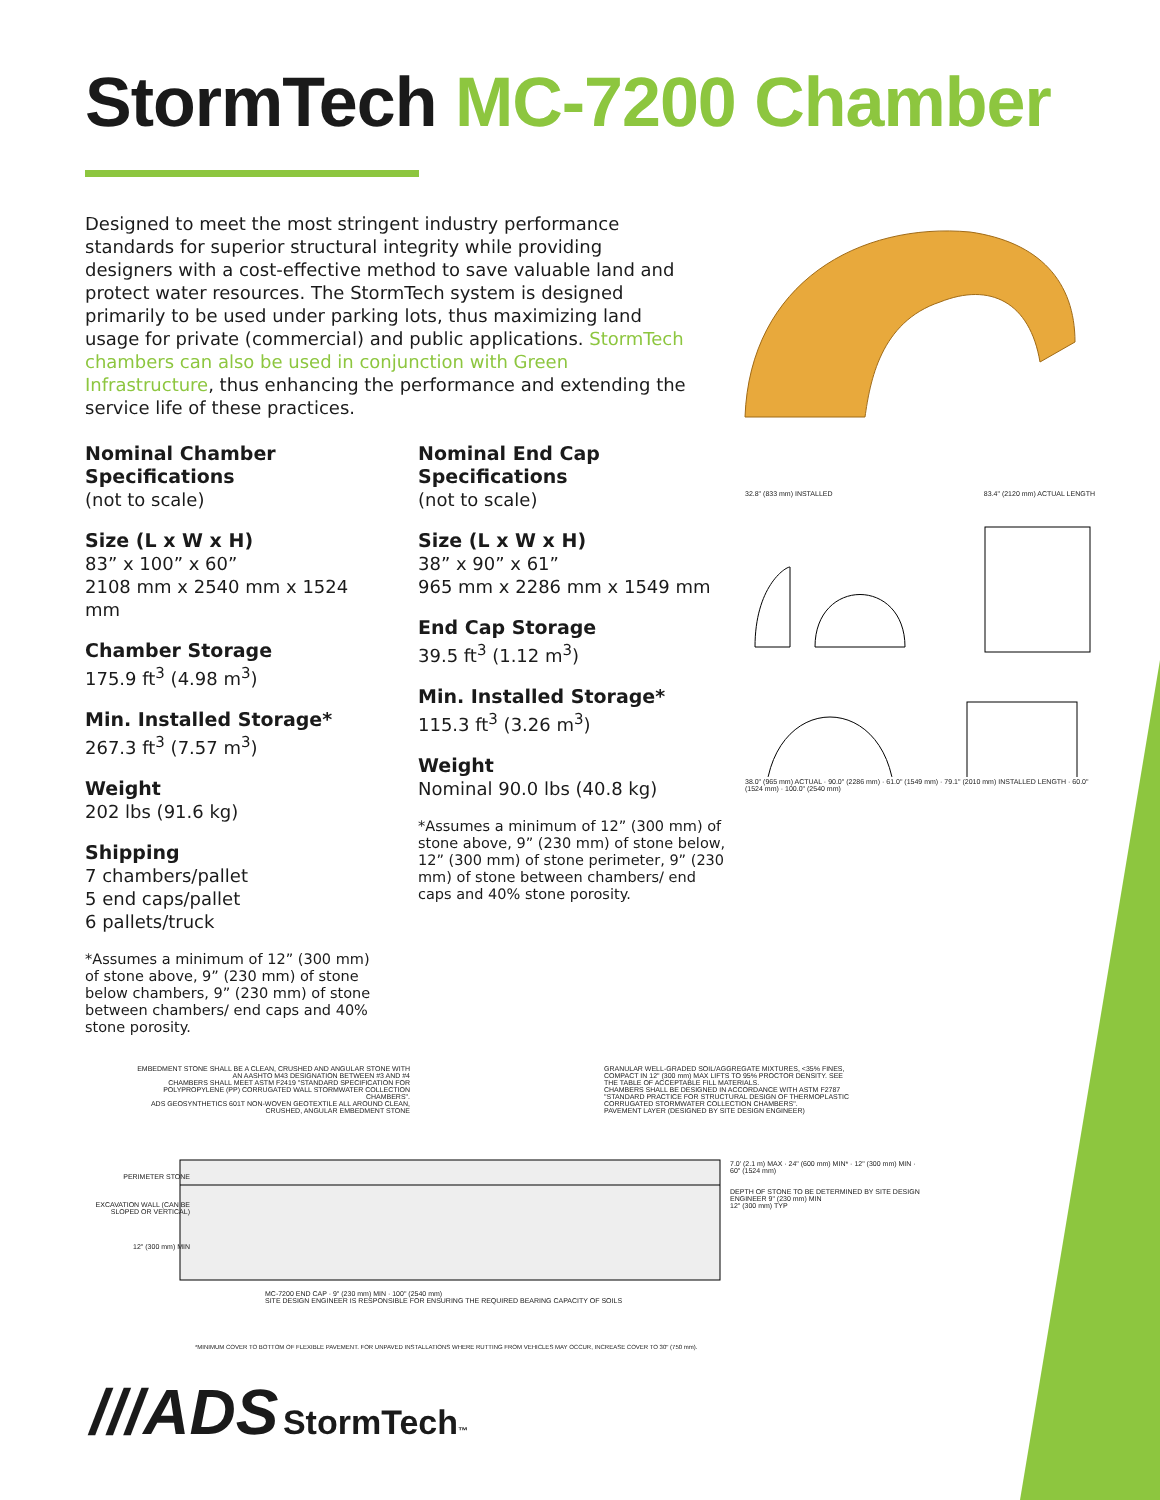StormTech MC-7200 Chamber
Designed to meet the most stringent industry performance standards for superior structural integrity while providing designers with a cost-effective method to save valuable land and protect water resources. The StormTech system is designed primarily to be used under parking lots, thus maximizing land usage for private (commercial) and public applications. StormTech chambers can also be used in conjunction with Green Infrastructure, thus enhancing the performance and extending the service life of these practices.
Nominal Chamber Specifications
(not to scale)
Size (L x W x H)
83” x 100” x 60”
2108 mm x 2540 mm x 1524 mm
Chamber Storage
175.9 ft<sup>3</sup> (4.98 m<sup>3</sup>)
Min. Installed Storage*
267.3 ft<sup>3</sup> (7.57 m<sup>3</sup>)
Weight
202 lbs (91.6 kg)
Shipping
7 chambers/pallet
5 end caps/pallet
6 pallets/truck
*Assumes a minimum of 12” (300 mm) of stone above, 9” (230 mm) of stone below chambers, 9” (230 mm) of stone between chambers/ end caps and 40% stone porosity.
Nominal End Cap Specifications
(not to scale)
Size (L x W x H)
38” x 90” x 61”
965 mm x 2286 mm x 1549 mm
End Cap Storage
39.5 ft<sup>3</sup> (1.12 m<sup>3</sup>)
Min. Installed Storage*
115.3 ft<sup>3</sup> (3.26 m<sup>3</sup>)
Weight
Nominal 90.0 lbs (40.8 kg)
*Assumes a minimum of 12” (300 mm) of stone above, 9” (230 mm) of stone below, 12” (300 mm) of stone perimeter, 9” (230 mm) of stone between chambers/ end caps and 40% stone porosity.
32.8" (833 mm) INSTALLED 83.4" (2120 mm) ACTUAL LENGTH
38.0" (965 mm) ACTUAL · 90.0" (2286 mm) · 61.0" (1549 mm) · 79.1" (2010 mm) INSTALLED LENGTH · 60.0" (1524 mm) · 100.0" (2540 mm)
EMBEDMENT STONE SHALL BE A CLEAN, CRUSHED AND ANGULAR STONE WITH AN AASHTO M43 DESIGNATION BETWEEN #3 AND #4
CHAMBERS SHALL MEET ASTM F2419 "STANDARD SPECIFICATION FOR POLYPROPYLENE (PP) CORRUGATED WALL STORMWATER COLLECTION CHAMBERS".
ADS GEOSYNTHETICS 601T NON-WOVEN GEOTEXTILE ALL AROUND CLEAN, CRUSHED, ANGULAR EMBEDMENT STONE
GRANULAR WELL-GRADED SOIL/AGGREGATE MIXTURES, <35% FINES, COMPACT IN 12" (300 mm) MAX LIFTS TO 95% PROCTOR DENSITY. SEE THE TABLE OF ACCEPTABLE FILL MATERIALS.
CHAMBERS SHALL BE DESIGNED IN ACCORDANCE WITH ASTM F2787 "STANDARD PRACTICE FOR STRUCTURAL DESIGN OF THERMOPLASTIC CORRUGATED STORMWATER COLLECTION CHAMBERS".
PAVEMENT LAYER (DESIGNED BY SITE DESIGN ENGINEER)
PERIMETER STONE
EXCAVATION WALL (CAN BE SLOPED OR VERTICAL)
12" (300 mm) MIN
7.0' (2.1 m) MAX · 24" (600 mm) MIN* · 12" (300 mm) MIN · 60" (1524 mm)
DEPTH OF STONE TO BE DETERMINED BY SITE DESIGN ENGINEER 9" (230 mm) MIN
12" (300 mm) TYP
MC-7200 END CAP · 9" (230 mm) MIN · 100" (2540 mm)
SITE DESIGN ENGINEER IS RESPONSIBLE FOR ENSURING THE REQUIRED BEARING CAPACITY OF SOILS
*MINIMUM COVER TO BOTTOM OF FLEXIBLE PAVEMENT. FOR UNPAVED INSTALLATIONS WHERE RUTTING FROM VEHICLES MAY OCCUR, INCREASE COVER TO 30" (750 mm).
///ADS StormTech™